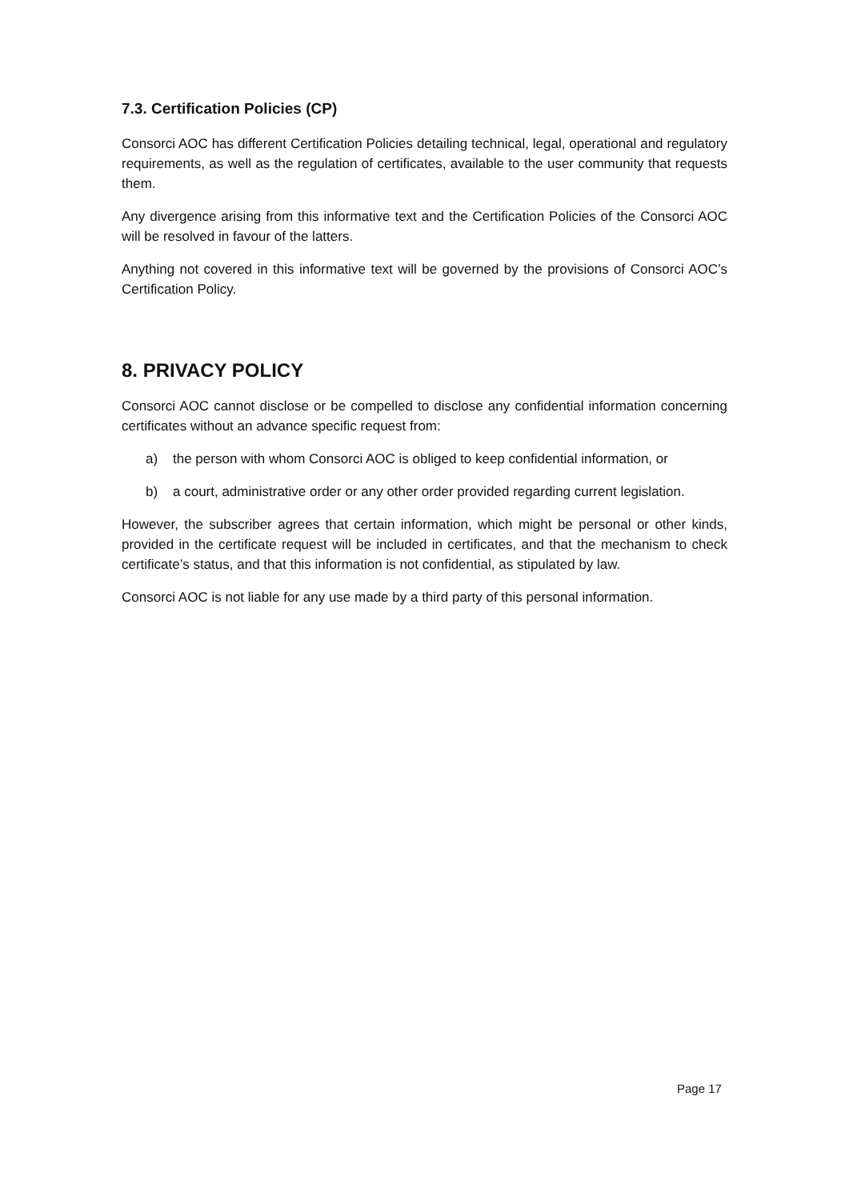7.3. Certification Policies (CP)
Consorci AOC has different Certification Policies detailing technical, legal, operational and regulatory requirements, as well as the regulation of certificates, available to the user community that requests them.
Any divergence arising from this informative text and the Certification Policies of the Consorci AOC will be resolved in favour of the latters.
Anything not covered in this informative text will be governed by the provisions of Consorci AOC’s Certification Policy.
8. PRIVACY POLICY
Consorci AOC cannot disclose or be compelled to disclose any confidential information concerning certificates without an advance specific request from:
a) the person with whom Consorci AOC is obliged to keep confidential information, or
b) a court, administrative order or any other order provided regarding current legislation.
However, the subscriber agrees that certain information, which might be personal or other kinds, provided in the certificate request will be included in certificates, and that the mechanism to check certificate’s status, and that this information is not confidential, as stipulated by law.
Consorci AOC is not liable for any use made by a third party of this personal information.
Page 17